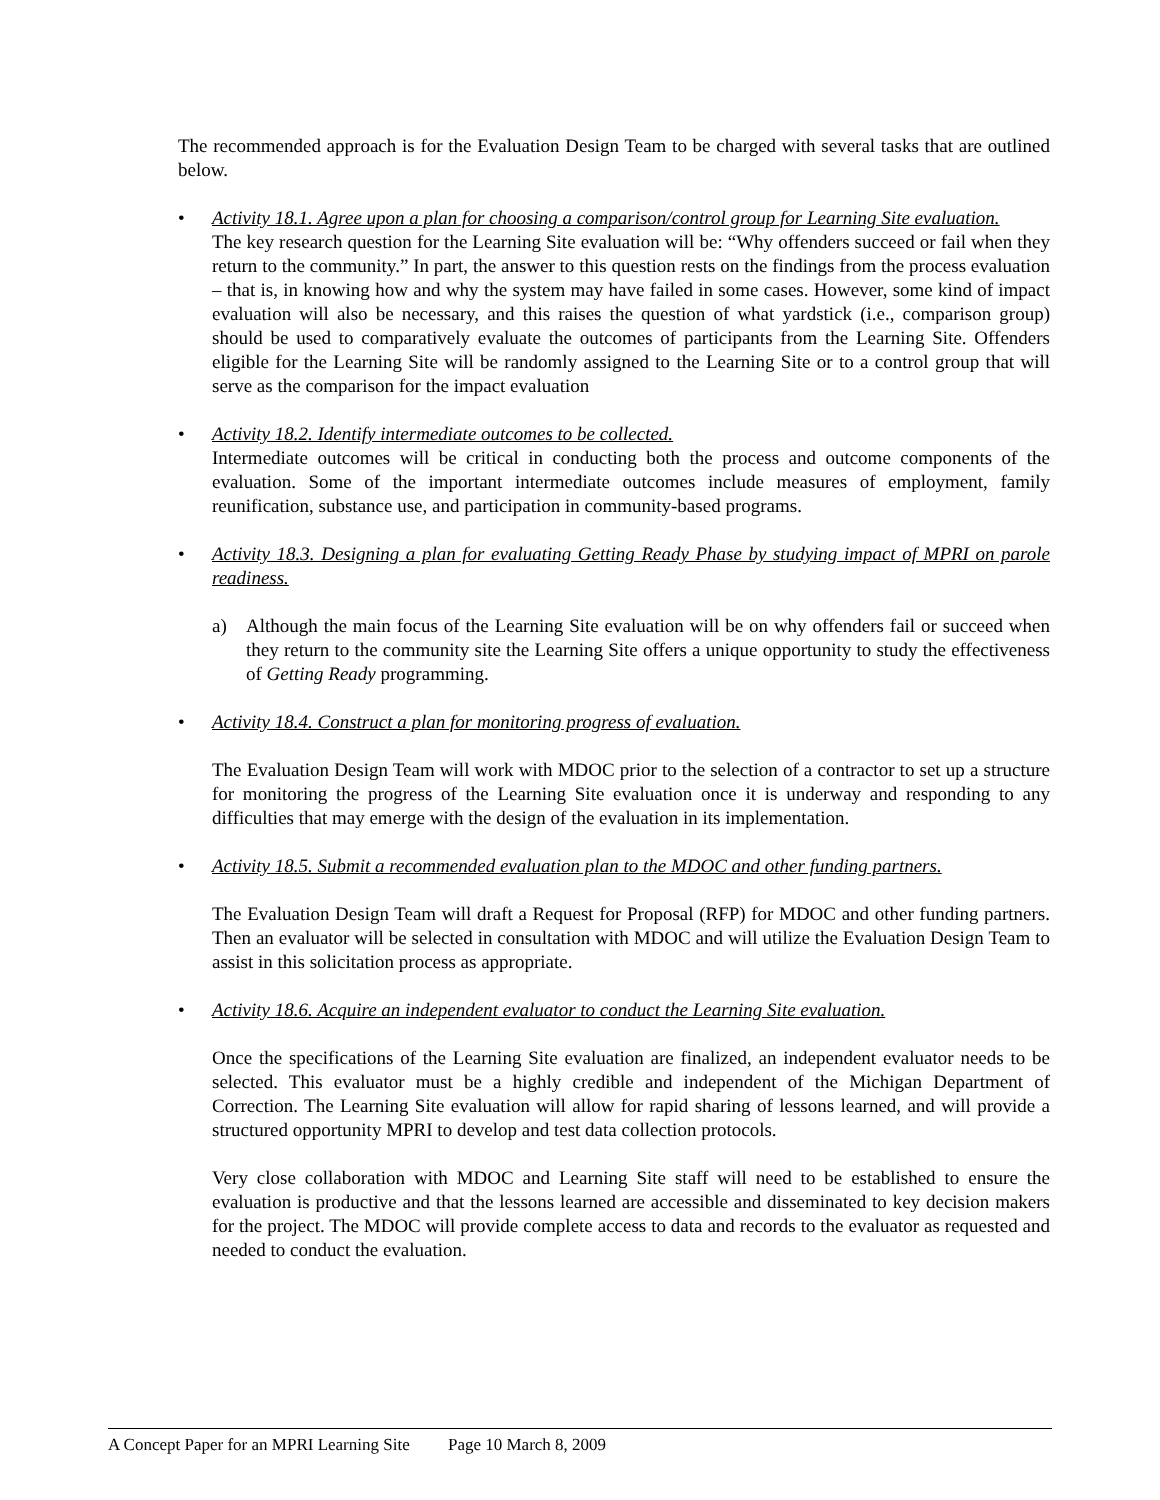The recommended approach is for the Evaluation Design Team to be charged with several tasks that are outlined below.
• Activity 18.1. Agree upon a plan for choosing a comparison/control group for Learning Site evaluation.
The key research question for the Learning Site evaluation will be: “Why offenders succeed or fail when they return to the community.” In part, the answer to this question rests on the findings from the process evaluation – that is, in knowing how and why the system may have failed in some cases. However, some kind of impact evaluation will also be necessary, and this raises the question of what yardstick (i.e., comparison group) should be used to comparatively evaluate the outcomes of participants from the Learning Site. Offenders eligible for the Learning Site will be randomly assigned to the Learning Site or to a control group that will serve as the comparison for the impact evaluation
• Activity 18.2. Identify intermediate outcomes to be collected.
Intermediate outcomes will be critical in conducting both the process and outcome components of the evaluation. Some of the important intermediate outcomes include measures of employment, family reunification, substance use, and participation in community-based programs.
• Activity 18.3. Designing a plan for evaluating Getting Ready Phase by studying impact of MPRI on parole readiness.
a) Although the main focus of the Learning Site evaluation will be on why offenders fail or succeed when they return to the community site the Learning Site offers a unique opportunity to study the effectiveness of Getting Ready programming.
• Activity 18.4. Construct a plan for monitoring progress of evaluation.
The Evaluation Design Team will work with MDOC prior to the selection of a contractor to set up a structure for monitoring the progress of the Learning Site evaluation once it is underway and responding to any difficulties that may emerge with the design of the evaluation in its implementation.
• Activity 18.5. Submit a recommended evaluation plan to the MDOC and other funding partners.
The Evaluation Design Team will draft a Request for Proposal (RFP) for MDOC and other funding partners. Then an evaluator will be selected in consultation with MDOC and will utilize the Evaluation Design Team to assist in this solicitation process as appropriate.
• Activity 18.6. Acquire an independent evaluator to conduct the Learning Site evaluation.
Once the specifications of the Learning Site evaluation are finalized, an independent evaluator needs to be selected. This evaluator must be a highly credible and independent of the Michigan Department of Correction. The Learning Site evaluation will allow for rapid sharing of lessons learned, and will provide a structured opportunity MPRI to develop and test data collection protocols.
Very close collaboration with MDOC and Learning Site staff will need to be established to ensure the evaluation is productive and that the lessons learned are accessible and disseminated to key decision makers for the project. The MDOC will provide complete access to data and records to the evaluator as requested and needed to conduct the evaluation.
A Concept Paper for an MPRI Learning Site Page 10 March 8, 2009